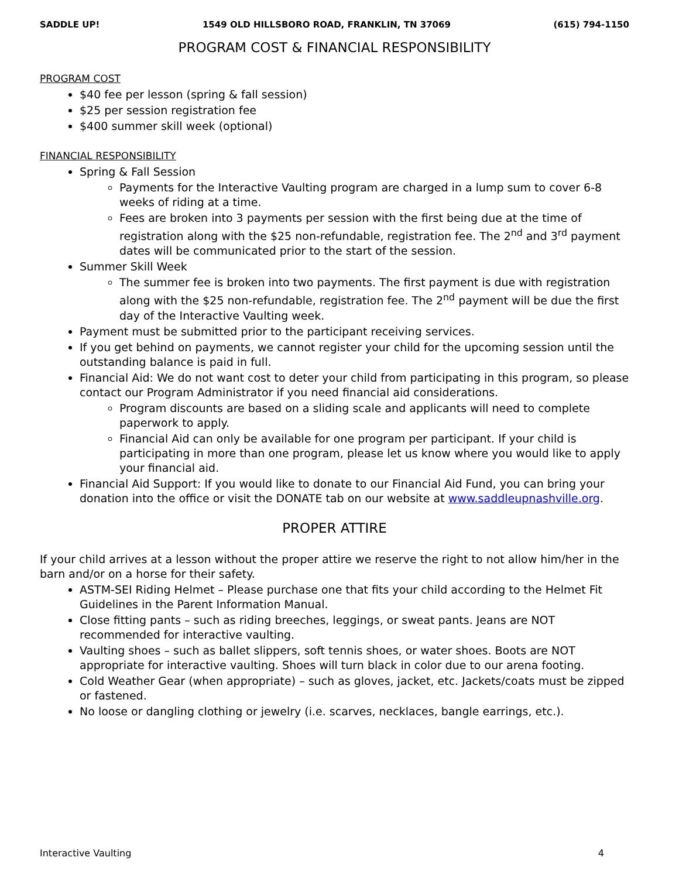SADDLE UP! 1549 OLD HILLSBORO ROAD, FRANKLIN, TN 37069 (615) 794-1150
PROGRAM COST & FINANCIAL RESPONSIBILITY
PROGRAM COST
$40 fee per lesson (spring & fall session)
$25 per session registration fee
$400 summer skill week (optional)
FINANCIAL RESPONSIBILITY
Spring & Fall Session
Payments for the Interactive Vaulting program are charged in a lump sum to cover 6-8 weeks of riding at a time.
Fees are broken into 3 payments per session with the first being due at the time of registration along with the $25 non-refundable, registration fee. The 2<sup>nd</sup> and 3<sup>rd</sup> payment dates will be communicated prior to the start of the session.
Summer Skill Week
The summer fee is broken into two payments. The first payment is due with registration along with the $25 non-refundable, registration fee. The 2<sup>nd</sup> payment will be due the first day of the Interactive Vaulting week.
Payment must be submitted prior to the participant receiving services.
If you get behind on payments, we cannot register your child for the upcoming session until the outstanding balance is paid in full.
Financial Aid: We do not want cost to deter your child from participating in this program, so please contact our Program Administrator if you need financial aid considerations.
Program discounts are based on a sliding scale and applicants will need to complete paperwork to apply.
Financial Aid can only be available for one program per participant. If your child is participating in more than one program, please let us know where you would like to apply your financial aid.
Financial Aid Support: If you would like to donate to our Financial Aid Fund, you can bring your donation into the office or visit the DONATE tab on our website at www.saddleupnashville.org.
PROPER ATTIRE
If your child arrives at a lesson without the proper attire we reserve the right to not allow him/her in the barn and/or on a horse for their safety.
ASTM-SEI Riding Helmet – Please purchase one that fits your child according to the Helmet Fit Guidelines in the Parent Information Manual.
Close fitting pants – such as riding breeches, leggings, or sweat pants. Jeans are NOT recommended for interactive vaulting.
Vaulting shoes – such as ballet slippers, soft tennis shoes, or water shoes. Boots are NOT appropriate for interactive vaulting. Shoes will turn black in color due to our arena footing.
Cold Weather Gear (when appropriate) – such as gloves, jacket, etc. Jackets/coats must be zipped or fastened.
No loose or dangling clothing or jewelry (i.e. scarves, necklaces, bangle earrings, etc.).
Interactive Vaulting 4